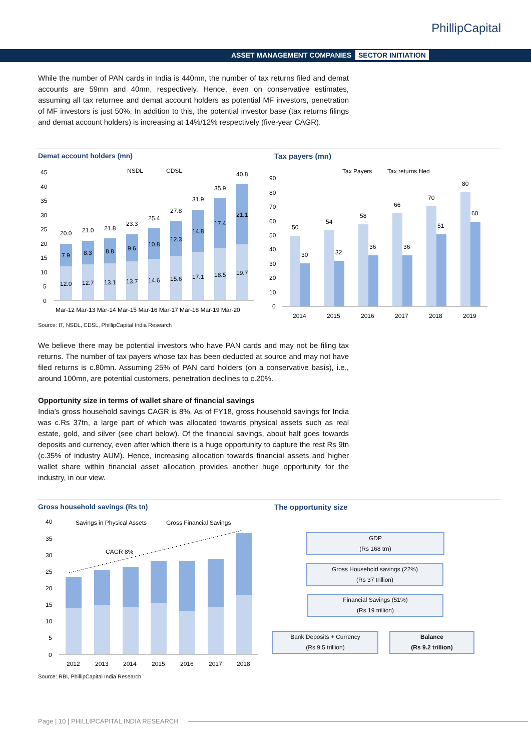PhillipCapital
ASSET MANAGEMENT COMPANIES SECTOR INITIATION
While the number of PAN cards in India is 440mn, the number of tax returns filed and demat accounts are 59mn and 40mn, respectively. Hence, even on conservative estimates, assuming all tax returnee and demat account holders as potential MF investors, penetration of MF investors is just 50%. In addition to this, the potential investor base (tax returns filings and demat account holders) is increasing at 14%/12% respectively (five-year CAGR).
Demat account holders (mn) Tax payers (mn)
NSDL
CDSL
45
40
35
30
25
20
15
10
5
0
20.0
21.0
21.8
23.3
25.4
27.8
31.9
35.9
40.8
7.9
8.3
8.8
9.6
10.8
12.3
14.8
17.4
21.1
12.0
12.7
13.1
13.7
14.6
15.6
17.1
18.5
19.7
Mar-12 Mar-13 Mar-14 Mar-15 Mar-16 Mar-17 Mar-18 Mar-19 Mar-20
Tax Payers
Tax returns filed
90
80
70
60
50
40
30
20
10
0
50
54
58
66
70
80
30
32
36
36
51
60
2014
2015
2016
2017
2018
2019
Source: IT, NSDL, CDSL, PhillipCapital India Research
We believe there may be potential investors who have PAN cards and may not be filing tax returns. The number of tax payers whose tax has been deducted at source and may not have filed returns is c.80mn. Assuming 25% of PAN card holders (on a conservative basis), i.e., around 100mn, are potential customers, penetration declines to c.20%.
Opportunity size in terms of wallet share of financial savings
India’s gross household savings CAGR is 8%. As of FY18, gross household savings for India was c.Rs 37tn, a large part of which was allocated towards physical assets such as real estate, gold, and silver (see chart below). Of the financial savings, about half goes towards deposits and currency, even after which there is a huge opportunity to capture the rest Rs 9tn (c.35% of industry AUM). Hence, increasing allocation towards financial assets and higher wallet share within financial asset allocation provides another huge opportunity for the industry, in our view.
Gross household savings (Rs tn)
The opportunity size
Savings in Physical Assets
Gross Financial Savings
40
35
30
25
20
15
10
5
0
CAGR 8%
2012
2013
2014
2015
2016
2017
2018
GDP
(Rs 168 trn)
Gross Household savings (22%)
(Rs 37 trillion)
Financial Savings (51%)
(Rs 19 trillion)
Bank Deposits + Currency
(Rs 9.5 trillion)
Balance
(Rs 9.2 trillion)
Source: RBI, PhillipCapital India Research
Page | 10 | PHILLIPCAPITAL INDIA RESEARCH